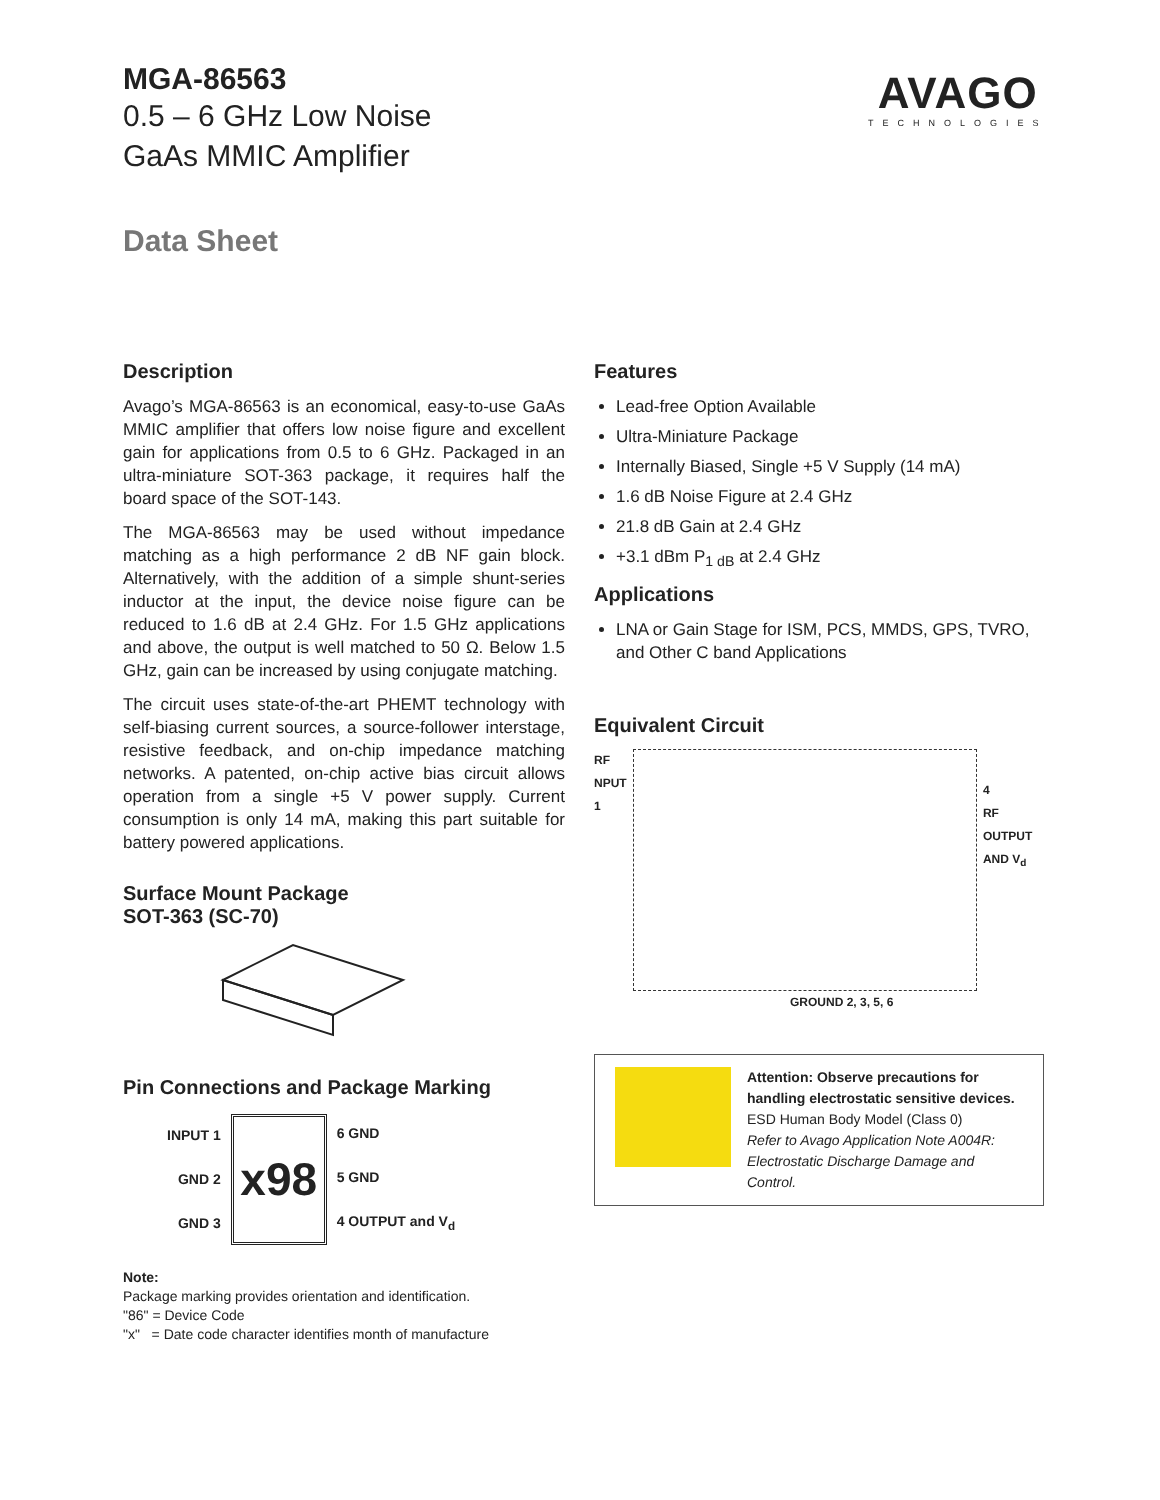MGA-86563
0.5 – 6 GHz Low Noise
GaAs MMIC Amplifier
Data Sheet
AVAGO
TECHNOLOGIES
Description
Avago’s MGA-86563 is an economical, easy-to-use GaAs MMIC amplifier that offers low noise figure and excellent gain for applications from 0.5 to 6 GHz. Packaged in an ultra-miniature SOT-363 package, it requires half the board space of the SOT-143.
The MGA-86563 may be used without impedance matching as a high performance 2 dB NF gain block. Alternatively, with the addition of a simple shunt-series inductor at the input, the device noise figure can be reduced to 1.6 dB at 2.4 GHz. For 1.5 GHz applications and above, the output is well matched to 50 Ω. Below 1.5 GHz, gain can be increased by using conjugate matching.
The circuit uses state-of-the-art PHEMT technology with self-biasing current sources, a source-follower interstage, resistive feedback, and on-chip impedance matching networks. A patented, on-chip active bias circuit allows operation from a single +5 V power supply. Current consumption is only 14 mA, making this part suitable for battery powered applications.
Surface Mount Package
SOT-363 (SC-70)
Pin Connections and Package Marking
INPUT 1
GND 2
GND 3
x98
6 GND
5 GND
4 OUTPUT and V<sub>d</sub>
Note:
Package marking provides orientation and identification.
"86" = Device Code
"x" = Date code character identifies month of manufacture
Features
Lead-free Option Available
Ultra-Miniature Package
Internally Biased, Single +5 V Supply (14 mA)
1.6 dB Noise Figure at 2.4 GHz
21.8 dB Gain at 2.4 GHz
+3.1 dBm P<sub>1 dB</sub> at 2.4 GHz
Applications
LNA or Gain Stage for ISM, PCS, MMDS, GPS, TVRO, and Other C band Applications
Equivalent Circuit
RF
NPUT
1
4
RF OUTPUT
AND V<sub>d</sub>
GROUND 2, 3, 5, 6
Attention: Observe precautions for
handling electrostatic sensitive devices.
ESD Human Body Model (Class 0)
Refer to Avago Application Note A004R:
Electrostatic Discharge Damage and Control.